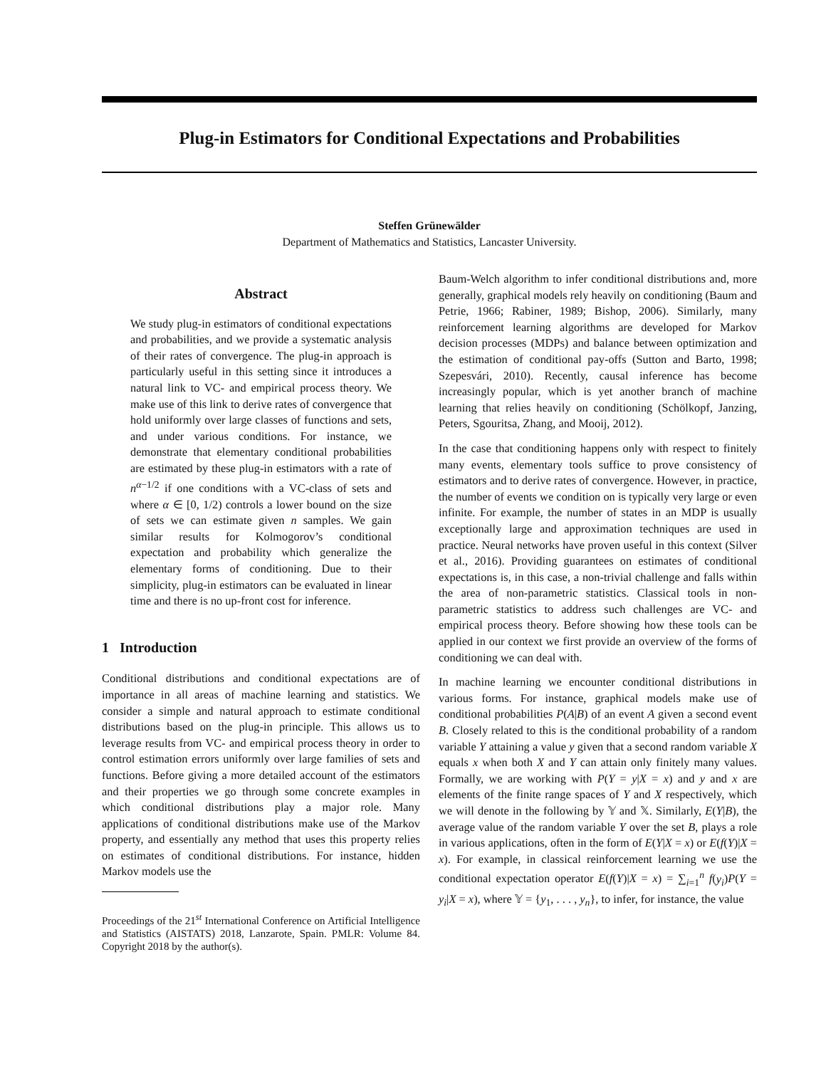Plug-in Estimators for Conditional Expectations and Probabilities
Steffen Grünewälder
Department of Mathematics and Statistics, Lancaster University.
Abstract
We study plug-in estimators of conditional expectations and probabilities, and we provide a systematic analysis of their rates of convergence. The plug-in approach is particularly useful in this setting since it introduces a natural link to VC- and empirical process theory. We make use of this link to derive rates of convergence that hold uniformly over large classes of functions and sets, and under various conditions. For instance, we demonstrate that elementary conditional probabilities are estimated by these plug-in estimators with a rate of n<sup>α−1/2</sup> if one conditions with a VC-class of sets and where α ∈ [0, 1/2) controls a lower bound on the size of sets we can estimate given n samples. We gain similar results for Kolmogorov’s conditional expectation and probability which generalize the elementary forms of conditioning. Due to their simplicity, plug-in estimators can be evaluated in linear time and there is no up-front cost for inference.
1 Introduction
Conditional distributions and conditional expectations are of importance in all areas of machine learning and statistics. We consider a simple and natural approach to estimate conditional distributions based on the plug-in principle. This allows us to leverage results from VC- and empirical process theory in order to control estimation errors uniformly over large families of sets and functions. Before giving a more detailed account of the estimators and their properties we go through some concrete examples in which conditional distributions play a major role. Many applications of conditional distributions make use of the Markov property, and essentially any method that uses this property relies on estimates of conditional distributions. For instance, hidden Markov models use the
Proceedings of the 21<sup>st</sup> International Conference on Artificial Intelligence and Statistics (AISTATS) 2018, Lanzarote, Spain. PMLR: Volume 84. Copyright 2018 by the author(s).
Baum-Welch algorithm to infer conditional distributions and, more generally, graphical models rely heavily on conditioning (Baum and Petrie, 1966; Rabiner, 1989; Bishop, 2006). Similarly, many reinforcement learning algorithms are developed for Markov decision processes (MDPs) and balance between optimization and the estimation of conditional pay-offs (Sutton and Barto, 1998; Szepesvári, 2010). Recently, causal inference has become increasingly popular, which is yet another branch of machine learning that relies heavily on conditioning (Schölkopf, Janzing, Peters, Sgouritsa, Zhang, and Mooij, 2012).
In the case that conditioning happens only with respect to finitely many events, elementary tools suffice to prove consistency of estimators and to derive rates of convergence. However, in practice, the number of events we condition on is typically very large or even infinite. For example, the number of states in an MDP is usually exceptionally large and approximation techniques are used in practice. Neural networks have proven useful in this context (Silver et al., 2016). Providing guarantees on estimates of conditional expectations is, in this case, a non-trivial challenge and falls within the area of non-parametric statistics. Classical tools in non-parametric statistics to address such challenges are VC- and empirical process theory. Before showing how these tools can be applied in our context we first provide an overview of the forms of conditioning we can deal with.
In machine learning we encounter conditional distributions in various forms. For instance, graphical models make use of conditional probabilities P(A|B) of an event A given a second event B. Closely related to this is the conditional probability of a random variable Y attaining a value y given that a second random variable X equals x when both X and Y can attain only finitely many values. Formally, we are working with P(Y = y|X = x) and y and x are elements of the finite range spaces of Y and X respectively, which we will denote in the following by 𝕐 and 𝕏. Similarly, E(Y|B), the average value of the random variable Y over the set B, plays a role in various applications, often in the form of E(Y|X = x) or E(f(Y)|X = x). For example, in classical reinforcement learning we use the conditional expectation operator E(f(Y)|X = x) = ∑<sub>i=1</sub><sup>n</sup> f(y<sub>i</sub>)P(Y = y<sub>i</sub>|X = x), where 𝕐 = {y<sub>1</sub>, . . . , y<sub>n</sub>}, to infer, for instance, the value